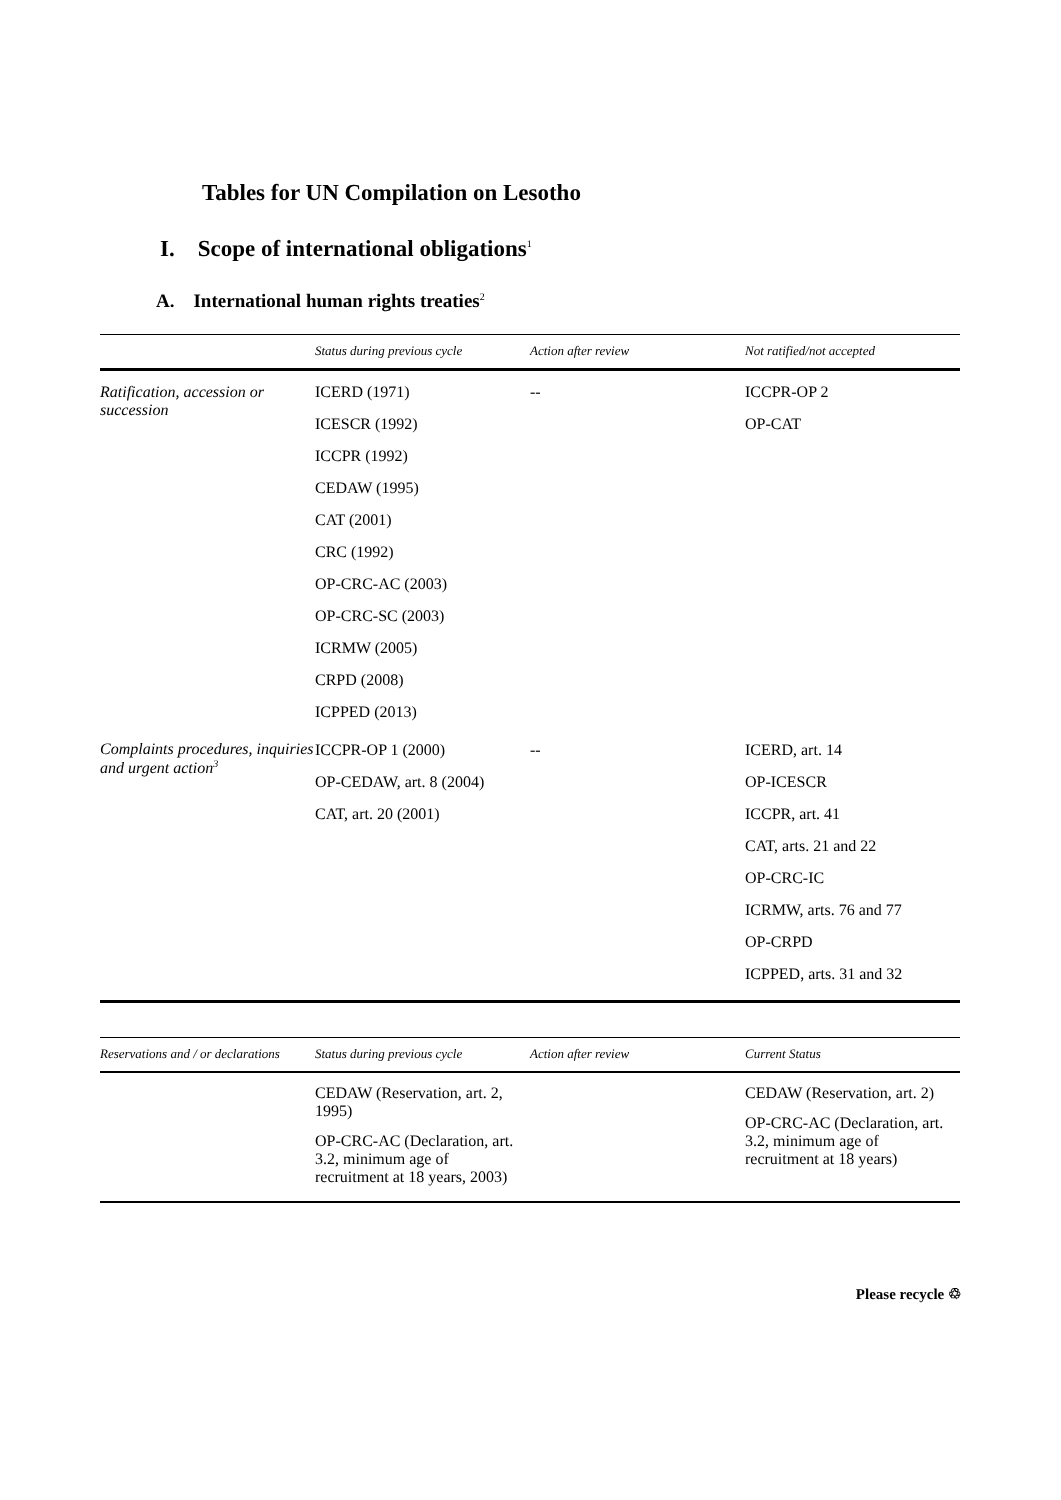Tables for UN Compilation on Lesotho
I. Scope of international obligations<sup>1</sup>
A. International human rights treaties<sup>2</sup>
| | Status during previous cycle | Action after review | Not ratified/not accepted |
| --- | --- | --- | --- |
| Ratification, accession or succession | ICERD (1971) ICESCR (1992) ICCPR (1992) CEDAW (1995) CAT (2001) CRC (1992) OP-CRC-AC (2003) OP-CRC-SC (2003) ICRMW (2005) CRPD (2008) ICPPED (2013) | -- | ICCPR-OP 2 OP-CAT |
| Complaints procedures, inquiries and urgent action<sup>3</sup> | ICCPR-OP 1 (2000) OP-CEDAW, art. 8 (2004) CAT, art. 20 (2001) | -- | ICERD, art. 14 OP-ICESCR ICCPR, art. 41 CAT, arts. 21 and 22 OP-CRC-IC ICRMW, arts. 76 and 77 OP-CRPD ICPPED, arts. 31 and 32 |
| Reservations and / or declarations | Status during previous cycle | Action after review | Current Status |
| --- | --- | --- | --- |
| | CEDAW (Reservation, art. 2, 1995) OP-CRC-AC (Declaration, art. 3.2, minimum age of recruitment at 18 years, 2003) | | CEDAW (Reservation, art. 2) OP-CRC-AC (Declaration, art. 3.2, minimum age of recruitment at 18 years) |
Please recycle ♲